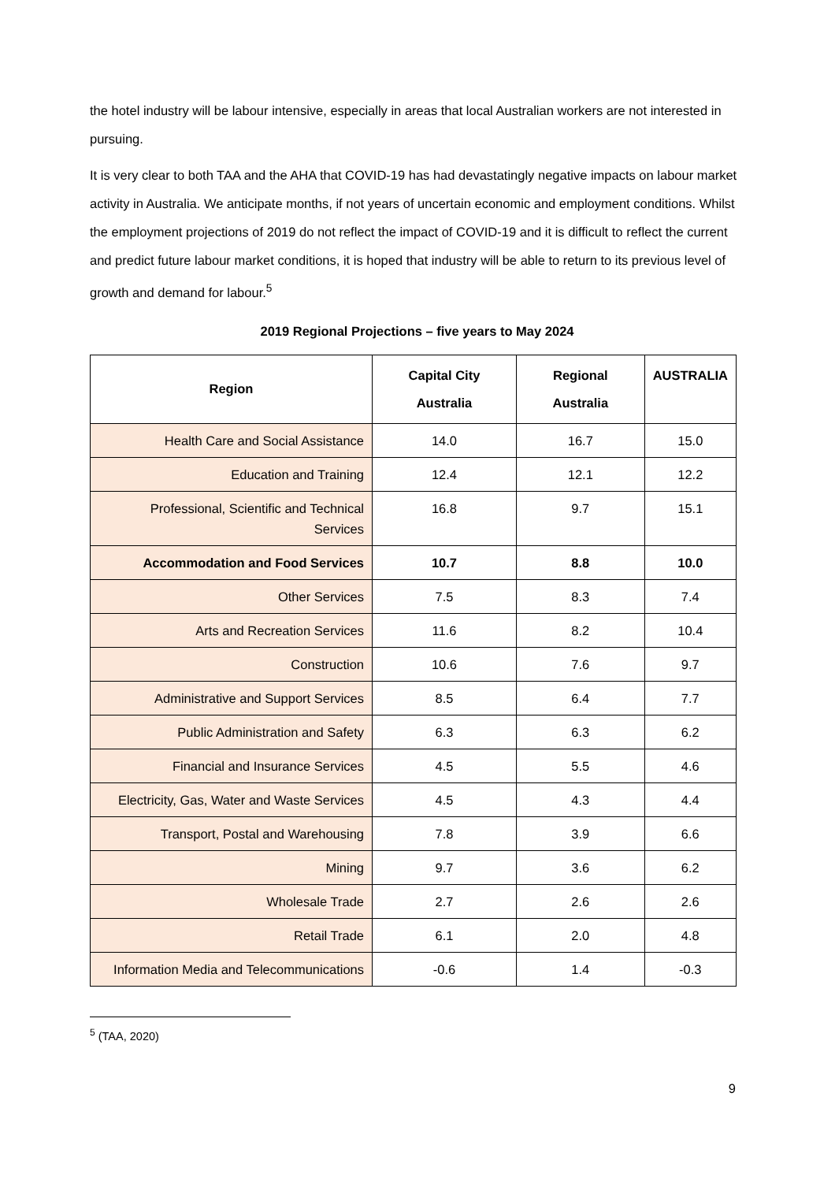the hotel industry will be labour intensive, especially in areas that local Australian workers are not interested in pursuing.
It is very clear to both TAA and the AHA that COVID-19 has had devastatingly negative impacts on labour market activity in Australia. We anticipate months, if not years of uncertain economic and employment conditions. Whilst the employment projections of 2019 do not reflect the impact of COVID-19 and it is difficult to reflect the current and predict future labour market conditions, it is hoped that industry will be able to return to its previous level of growth and demand for labour.<sup>5</sup>
2019 Regional Projections – five years to May 2024
| Region | Capital City Australia | Regional Australia | AUSTRALIA |
| --- | --- | --- | --- |
| Health Care and Social Assistance | 14.0 | 16.7 | 15.0 |
| Education and Training | 12.4 | 12.1 | 12.2 |
| Professional, Scientific and Technical Services | 16.8 | 9.7 | 15.1 |
| Accommodation and Food Services | 10.7 | 8.8 | 10.0 |
| Other Services | 7.5 | 8.3 | 7.4 |
| Arts and Recreation Services | 11.6 | 8.2 | 10.4 |
| Construction | 10.6 | 7.6 | 9.7 |
| Administrative and Support Services | 8.5 | 6.4 | 7.7 |
| Public Administration and Safety | 6.3 | 6.3 | 6.2 |
| Financial and Insurance Services | 4.5 | 5.5 | 4.6 |
| Electricity, Gas, Water and Waste Services | 4.5 | 4.3 | 4.4 |
| Transport, Postal and Warehousing | 7.8 | 3.9 | 6.6 |
| Mining | 9.7 | 3.6 | 6.2 |
| Wholesale Trade | 2.7 | 2.6 | 2.6 |
| Retail Trade | 6.1 | 2.0 | 4.8 |
| Information Media and Telecommunications | -0.6 | 1.4 | -0.3 |
<sup>5</sup> (TAA, 2020)
9